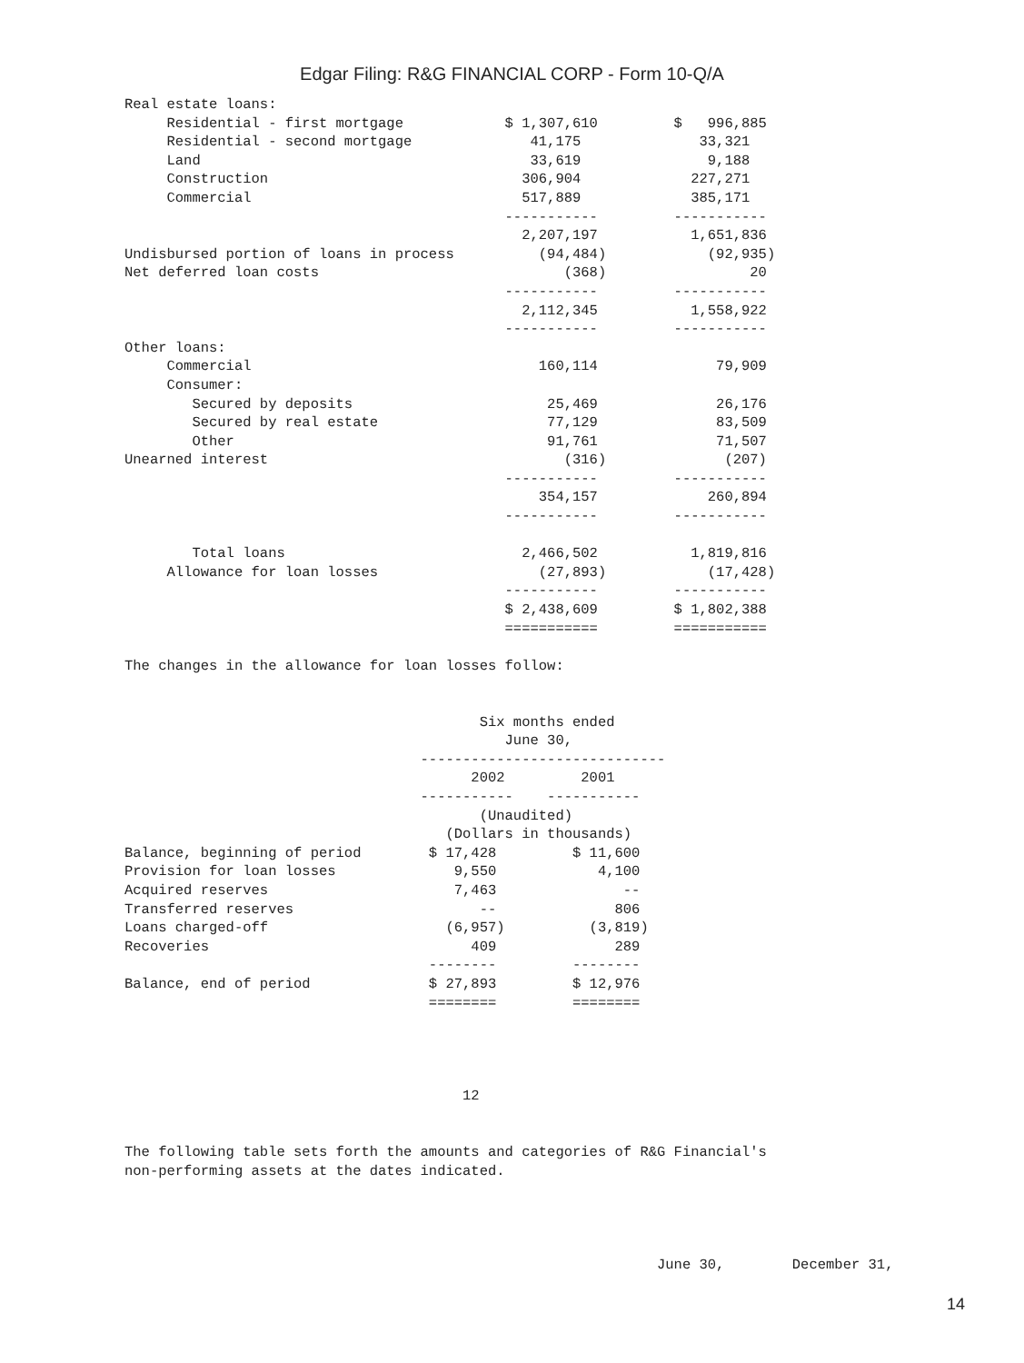Edgar Filing: R&G FINANCIAL CORP - Form 10-Q/A
Real estate loans:
     Residential - first mortgage            $ 1,307,610         $   996,885
     Residential - second mortgage              41,175              33,321
     Land                                       33,619               9,188
     Construction                              306,904             227,271
     Commercial                                517,889             385,171
                                             -----------         -----------
                                               2,207,197           1,651,836
Undisbursed portion of loans in process          (94,484)            (92,935)
Net deferred loan costs                             (368)                 20
                                             -----------         -----------
                                               2,112,345           1,558,922
                                             -----------         -----------
Other loans:
     Commercial                                  160,114              79,909
     Consumer:
        Secured by deposits                       25,469              26,176
        Secured by real estate                    77,129              83,509
        Other                                     91,761              71,507
Unearned interest                                   (316)              (207)
                                             -----------         -----------
                                                 354,157             260,894
                                             -----------         -----------

        Total loans                            2,466,502           1,819,816
     Allowance for loan losses                   (27,893)            (17,428)
                                             -----------         -----------
                                             $ 2,438,609         $ 1,802,388
                                             ===========         ===========

The changes in the allowance for loan losses follow:


                                          Six months ended
                                             June 30,
                                   -----------------------------
                                         2002         2001
                                   -----------    -----------
                                          (Unaudited)
                                      (Dollars in thousands)
Balance, beginning of period        $ 17,428         $ 11,600
Provision for loan losses              9,550            4,100
Acquired reserves                      7,463               --
Transferred reserves                      --              806
Loans charged-off                     (6,957)          (3,819)
Recoveries                               409              289
                                    --------         --------
Balance, end of period              $ 27,893         $ 12,976
                                    ========         ========




                                        12


The following table sets forth the amounts and categories of R&G Financial's
non-performing assets at the dates indicated.




                                                               June 30,        December 31,
14